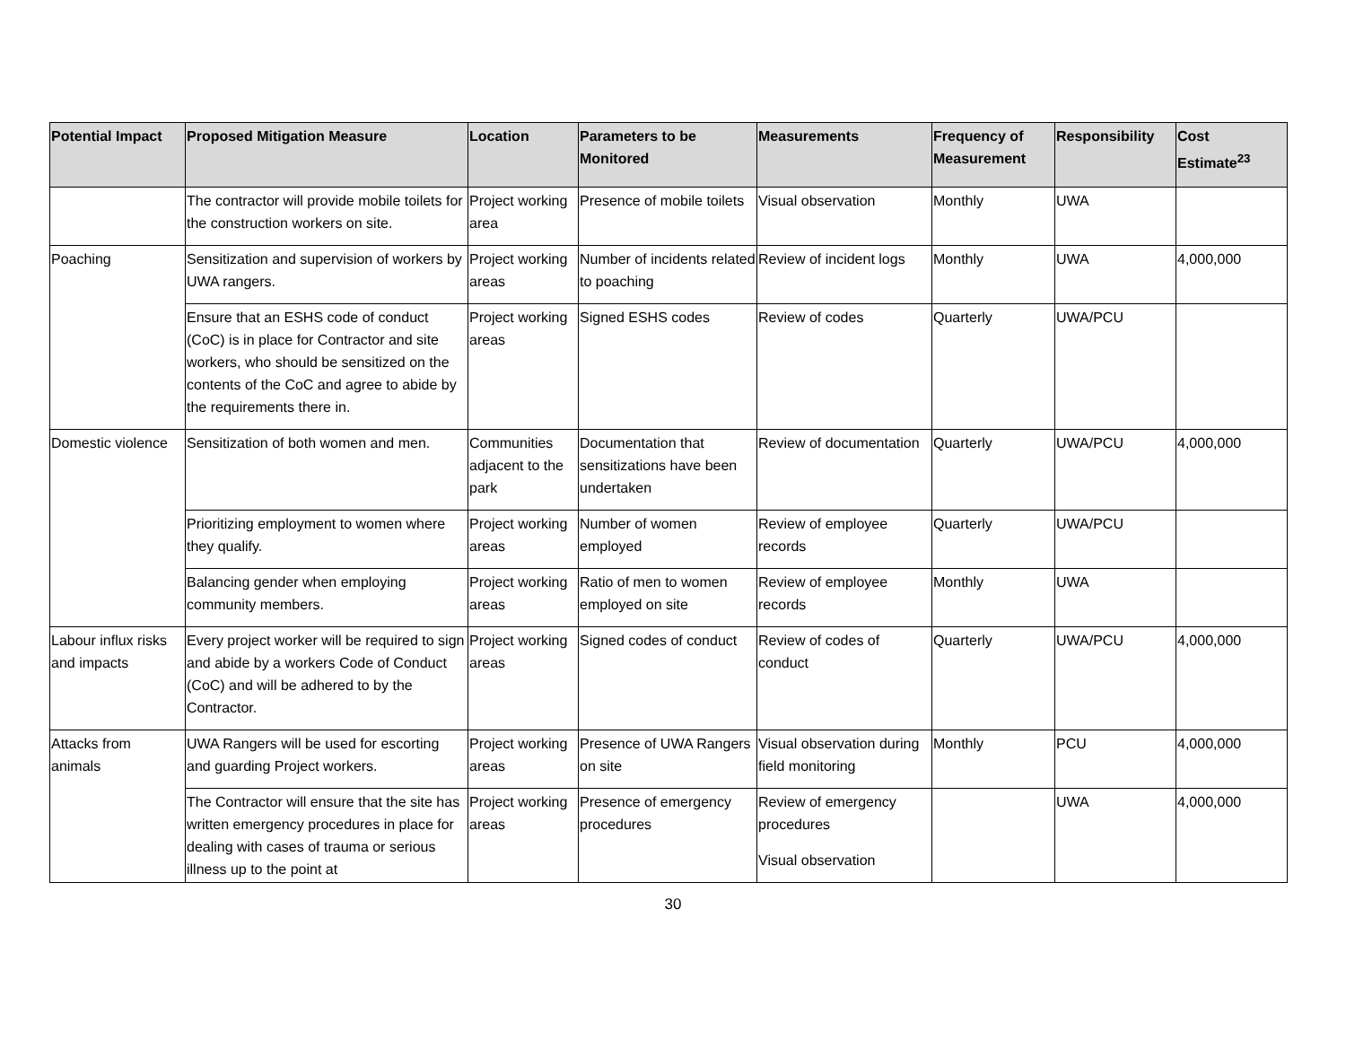| Potential Impact | Proposed Mitigation Measure | Location | Parameters to be Monitored | Measurements | Frequency of Measurement | Responsibility | Cost Estimate<sup>23</sup> |
| --- | --- | --- | --- | --- | --- | --- | --- |
| | The contractor will provide mobile toilets for the construction workers on site. | Project working area | Presence of mobile toilets | Visual observation | Monthly | UWA | |
| Poaching | Sensitization and supervision of workers by UWA rangers. | Project working areas | Number of incidents related to poaching | Review of incident logs | Monthly | UWA | 4,000,000 |
| | Ensure that an ESHS code of conduct (CoC) is in place for Contractor and site workers, who should be sensitized on the contents of the CoC and agree to abide by the requirements there in. | Project working areas | Signed ESHS codes | Review of codes | Quarterly | UWA/PCU | |
| Domestic violence | Sensitization of both women and men. | Communities adjacent to the park | Documentation that sensitizations have been undertaken | Review of documentation | Quarterly | UWA/PCU | 4,000,000 |
| | Prioritizing employment to women where they qualify. | Project working areas | Number of women employed | Review of employee records | Quarterly | UWA/PCU | |
| | Balancing gender when employing community members. | Project working areas | Ratio of men to women employed on site | Review of employee records | Monthly | UWA | |
| Labour influx risks and impacts | Every project worker will be required to sign and abide by a workers Code of Conduct (CoC) and will be adhered to by the Contractor. | Project working areas | Signed codes of conduct | Review of codes of conduct | Quarterly | UWA/PCU | 4,000,000 |
| Attacks from animals | UWA Rangers will be used for escorting and guarding Project workers. | Project working areas | Presence of UWA Rangers on site | Visual observation during field monitoring | Monthly | PCU | 4,000,000 |
| | The Contractor will ensure that the site has written emergency procedures in place for dealing with cases of trauma or serious illness up to the point at | Project working areas | Presence of emergency procedures | Review of emergency procedures Visual observation | | UWA | 4,000,000 |
30